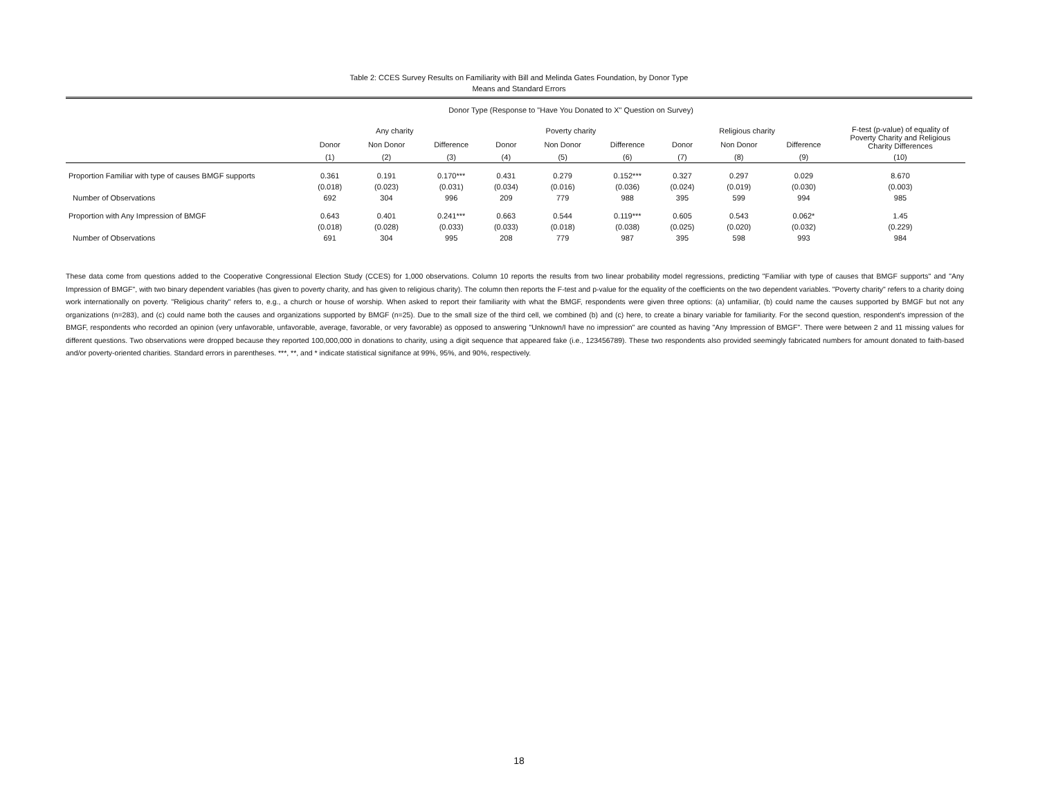Table 2: CCES Survey Results on Familiarity with Bill and Melinda Gates Foundation, by Donor Type
Means and Standard Errors
| | Donor Type (Response to "Have You Donated to X" Question on Survey) | | | | | | | | | |
| --- | --- | --- | --- | --- | --- | --- | --- | --- | --- | --- |
| | Any charity | | | Poverty charity | | | Religious charity | | | F-test (p-value) of equality of Poverty Charity and Religious Charity Differences |
| | Donor | Non Donor | Difference | Donor | Non Donor | Difference | Donor | Non Donor | Difference | |
| | (1) | (2) | (3) | (4) | (5) | (6) | (7) | (8) | (9) | (10) |
| Proportion Familiar with type of causes BMGF supports | 0.361 | 0.191 | 0.170*** | 0.431 | 0.279 | 0.152*** | 0.327 | 0.297 | 0.029 | 8.670 |
| | (0.018) | (0.023) | (0.031) | (0.034) | (0.016) | (0.036) | (0.024) | (0.019) | (0.030) | (0.003) |
| Number of Observations | 692 | 304 | 996 | 209 | 779 | 988 | 395 | 599 | 994 | 985 |
| Proportion with Any Impression of BMGF | 0.643 | 0.401 | 0.241*** | 0.663 | 0.544 | 0.119*** | 0.605 | 0.543 | 0.062* | 1.45 |
| | (0.018) | (0.028) | (0.033) | (0.033) | (0.018) | (0.038) | (0.025) | (0.020) | (0.032) | (0.229) |
| Number of Observations | 691 | 304 | 995 | 208 | 779 | 987 | 395 | 598 | 993 | 984 |
These data come from questions added to the Cooperative Congressional Election Study (CCES) for 1,000 observations. Column 10 reports the results from two linear probability model regressions, predicting "Familiar with type of causes that BMGF supports" and "Any Impression of BMGF", with two binary dependent variables (has given to poverty charity, and has given to religious charity). The column then reports the F-test and p-value for the equality of the coefficients on the two dependent variables. "Poverty charity" refers to a charity doing work internationally on poverty. "Religious charity" refers to, e.g., a church or house of worship. When asked to report their familiarity with what the BMGF, respondents were given three options: (a) unfamiliar, (b) could name the causes supported by BMGF but not any organizations (n=283), and (c) could name both the causes and organizations supported by BMGF (n=25). Due to the small size of the third cell, we combined (b) and (c) here, to create a binary variable for familiarity. For the second question, respondent's impression of the BMGF, respondents who recorded an opinion (very unfavorable, unfavorable, average, favorable, or very favorable) as opposed to answering "Unknown/I have no impression" are counted as having "Any Impression of BMGF". There were between 2 and 11 missing values for different questions. Two observations were dropped because they reported 100,000,000 in donations to charity, using a digit sequence that appeared fake (i.e., 123456789). These two respondents also provided seemingly fabricated numbers for amount donated to faith-based and/or poverty-oriented charities. Standard errors in parentheses. ***, **, and * indicate statistical signifance at 99%, 95%, and 90%, respectively.
18